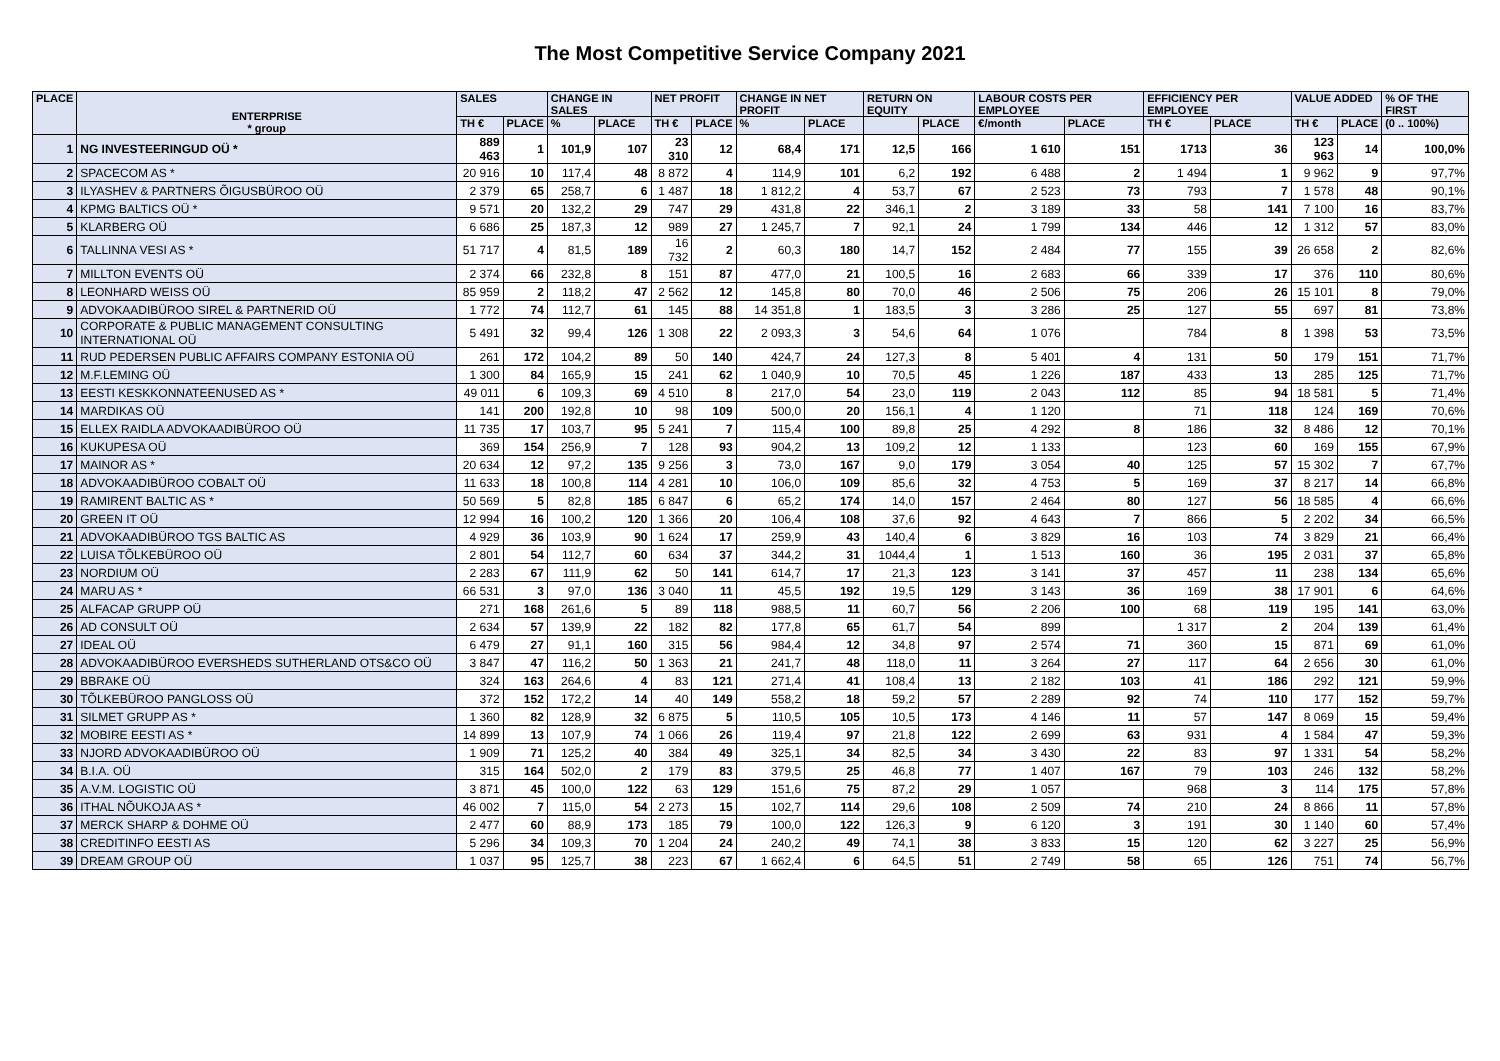The Most Competitive Service Company 2021
| PLACE | ENTERPRISE * group | SALES | | CHANGE IN SALES | | NET PROFIT | | CHANGE IN NET PROFIT | | RETURN ON EQUITY | | LABOUR COSTS PER EMPLOYEE | | EFFICIENCY PER EMPLOYEE | | VALUE ADDED | | % OF THE FIRST |
| --- | --- | --- | --- | --- | --- | --- | --- | --- | --- | --- | --- | --- | --- | --- | --- | --- | --- | --- |
| | | TH € | PLACE | % | PLACE | TH € | PLACE | % | PLACE | | PLACE | €/month | PLACE | TH € | PLACE | TH € | PLACE | (0 .. 100%) |
| 1 | NG INVESTEERINGUD OÜ * | 889 463 | 1 | 101,9 | 107 | 23 310 | 12 | 68,4 | 171 | 12,5 | 166 | 1 610 | 151 | 1713 | 36 | 123 963 | 14 | 100,0% |
| 2 | SPACECOM AS * | 20 916 | 10 | 117,4 | 48 | 8 872 | 4 | 114,9 | 101 | 6,2 | 192 | 6 488 | 2 | 1 494 | 1 | 9 962 | 9 | 97,7% |
| 3 | ILYASHEV & PARTNERS ÕIGUSBÜROO OÜ | 2 379 | 65 | 258,7 | 6 | 1 487 | 18 | 1 812,2 | 4 | 53,7 | 67 | 2 523 | 73 | 793 | 7 | 1 578 | 48 | 90,1% |
| 4 | KPMG BALTICS OÜ * | 9 571 | 20 | 132,2 | 29 | 747 | 29 | 431,8 | 22 | 346,1 | 2 | 3 189 | 33 | 58 | 141 | 7 100 | 16 | 83,7% |
| 5 | KLARBERG OÜ | 6 686 | 25 | 187,3 | 12 | 989 | 27 | 1 245,7 | 7 | 92,1 | 24 | 1 799 | 134 | 446 | 12 | 1 312 | 57 | 83,0% |
| 6 | TALLINNA VESI AS * | 51 717 | 4 | 81,5 | 189 | 16 732 | 2 | 60,3 | 180 | 14,7 | 152 | 2 484 | 77 | 155 | 39 | 26 658 | 2 | 82,6% |
| 7 | MILLTON EVENTS OÜ | 2 374 | 66 | 232,8 | 8 | 151 | 87 | 477,0 | 21 | 100,5 | 16 | 2 683 | 66 | 339 | 17 | 376 | 110 | 80,6% |
| 8 | LEONHARD WEISS OÜ | 85 959 | 2 | 118,2 | 47 | 2 562 | 12 | 145,8 | 80 | 70,0 | 46 | 2 506 | 75 | 206 | 26 | 15 101 | 8 | 79,0% |
| 9 | ADVOKAADIBÜROO SIREL & PARTNERID OÜ | 1 772 | 74 | 112,7 | 61 | 145 | 88 | 14 351,8 | 1 | 183,5 | 3 | 3 286 | 25 | 127 | 55 | 697 | 81 | 73,8% |
| 10 | CORPORATE & PUBLIC MANAGEMENT CONSULTING INTERNATIONAL OÜ | 5 491 | 32 | 99,4 | 126 | 1 308 | 22 | 2 093,3 | 3 | 54,6 | 64 | 1 076 | | 784 | 8 | 1 398 | 53 | 73,5% |
| 11 | RUD PEDERSEN PUBLIC AFFAIRS COMPANY ESTONIA OÜ | 261 | 172 | 104,2 | 89 | 50 | 140 | 424,7 | 24 | 127,3 | 8 | 5 401 | 4 | 131 | 50 | 179 | 151 | 71,7% |
| 12 | M.F.LEMING OÜ | 1 300 | 84 | 165,9 | 15 | 241 | 62 | 1 040,9 | 10 | 70,5 | 45 | 1 226 | 187 | 433 | 13 | 285 | 125 | 71,7% |
| 13 | EESTI KESKKONNATEENUSED AS * | 49 011 | 6 | 109,3 | 69 | 4 510 | 8 | 217,0 | 54 | 23,0 | 119 | 2 043 | 112 | 85 | 94 | 18 581 | 5 | 71,4% |
| 14 | MARDIKAS OÜ | 141 | 200 | 192,8 | 10 | 98 | 109 | 500,0 | 20 | 156,1 | 4 | 1 120 | | 71 | 118 | 124 | 169 | 70,6% |
| 15 | ELLEX RAIDLA ADVOKAADIBÜROO OÜ | 11 735 | 17 | 103,7 | 95 | 5 241 | 7 | 115,4 | 100 | 89,8 | 25 | 4 292 | 8 | 186 | 32 | 8 486 | 12 | 70,1% |
| 16 | KUKUPESA OÜ | 369 | 154 | 256,9 | 7 | 128 | 93 | 904,2 | 13 | 109,2 | 12 | 1 133 | | 123 | 60 | 169 | 155 | 67,9% |
| 17 | MAINOR AS * | 20 634 | 12 | 97,2 | 135 | 9 256 | 3 | 73,0 | 167 | 9,0 | 179 | 3 054 | 40 | 125 | 57 | 15 302 | 7 | 67,7% |
| 18 | ADVOKAADIBÜROO COBALT OÜ | 11 633 | 18 | 100,8 | 114 | 4 281 | 10 | 106,0 | 109 | 85,6 | 32 | 4 753 | 5 | 169 | 37 | 8 217 | 14 | 66,8% |
| 19 | RAMIRENT BALTIC AS * | 50 569 | 5 | 82,8 | 185 | 6 847 | 6 | 65,2 | 174 | 14,0 | 157 | 2 464 | 80 | 127 | 56 | 18 585 | 4 | 66,6% |
| 20 | GREEN IT OÜ | 12 994 | 16 | 100,2 | 120 | 1 366 | 20 | 106,4 | 108 | 37,6 | 92 | 4 643 | 7 | 866 | 5 | 2 202 | 34 | 66,5% |
| 21 | ADVOKAADIBÜROO TGS BALTIC AS | 4 929 | 36 | 103,9 | 90 | 1 624 | 17 | 259,9 | 43 | 140,4 | 6 | 3 829 | 16 | 103 | 74 | 3 829 | 21 | 66,4% |
| 22 | LUISA TÕLKEBÜROO OÜ | 2 801 | 54 | 112,7 | 60 | 634 | 37 | 344,2 | 31 | 1044,4 | 1 | 1 513 | 160 | 36 | 195 | 2 031 | 37 | 65,8% |
| 23 | NORDIUM OÜ | 2 283 | 67 | 111,9 | 62 | 50 | 141 | 614,7 | 17 | 21,3 | 123 | 3 141 | 37 | 457 | 11 | 238 | 134 | 65,6% |
| 24 | MARU AS * | 66 531 | 3 | 97,0 | 136 | 3 040 | 11 | 45,5 | 192 | 19,5 | 129 | 3 143 | 36 | 169 | 38 | 17 901 | 6 | 64,6% |
| 25 | ALFACAP GRUPP OÜ | 271 | 168 | 261,6 | 5 | 89 | 118 | 988,5 | 11 | 60,7 | 56 | 2 206 | 100 | 68 | 119 | 195 | 141 | 63,0% |
| 26 | AD CONSULT OÜ | 2 634 | 57 | 139,9 | 22 | 182 | 82 | 177,8 | 65 | 61,7 | 54 | 899 | | 1 317 | 2 | 204 | 139 | 61,4% |
| 27 | IDEAL OÜ | 6 479 | 27 | 91,1 | 160 | 315 | 56 | 984,4 | 12 | 34,8 | 97 | 2 574 | 71 | 360 | 15 | 871 | 69 | 61,0% |
| 28 | ADVOKAADIBÜROO EVERSHEDS SUTHERLAND OTS&CO OÜ | 3 847 | 47 | 116,2 | 50 | 1 363 | 21 | 241,7 | 48 | 118,0 | 11 | 3 264 | 27 | 117 | 64 | 2 656 | 30 | 61,0% |
| 29 | BBRAKE OÜ | 324 | 163 | 264,6 | 4 | 83 | 121 | 271,4 | 41 | 108,4 | 13 | 2 182 | 103 | 41 | 186 | 292 | 121 | 59,9% |
| 30 | TÕLKEBÜROO PANGLOSS OÜ | 372 | 152 | 172,2 | 14 | 40 | 149 | 558,2 | 18 | 59,2 | 57 | 2 289 | 92 | 74 | 110 | 177 | 152 | 59,7% |
| 31 | SILMET GRUPP AS * | 1 360 | 82 | 128,9 | 32 | 6 875 | 5 | 110,5 | 105 | 10,5 | 173 | 4 146 | 11 | 57 | 147 | 8 069 | 15 | 59,4% |
| 32 | MOBIRE EESTI AS * | 14 899 | 13 | 107,9 | 74 | 1 066 | 26 | 119,4 | 97 | 21,8 | 122 | 2 699 | 63 | 931 | 4 | 1 584 | 47 | 59,3% |
| 33 | NJORD ADVOKAADIBÜROO OÜ | 1 909 | 71 | 125,2 | 40 | 384 | 49 | 325,1 | 34 | 82,5 | 34 | 3 430 | 22 | 83 | 97 | 1 331 | 54 | 58,2% |
| 34 | B.I.A. OÜ | 315 | 164 | 502,0 | 2 | 179 | 83 | 379,5 | 25 | 46,8 | 77 | 1 407 | 167 | 79 | 103 | 246 | 132 | 58,2% |
| 35 | A.V.M. LOGISTIC OÜ | 3 871 | 45 | 100,0 | 122 | 63 | 129 | 151,6 | 75 | 87,2 | 29 | 1 057 | | 968 | 3 | 114 | 175 | 57,8% |
| 36 | ITHAL NÕUKOJA AS * | 46 002 | 7 | 115,0 | 54 | 2 273 | 15 | 102,7 | 114 | 29,6 | 108 | 2 509 | 74 | 210 | 24 | 8 866 | 11 | 57,8% |
| 37 | MERCK SHARP & DOHME OÜ | 2 477 | 60 | 88,9 | 173 | 185 | 79 | 100,0 | 122 | 126,3 | 9 | 6 120 | 3 | 191 | 30 | 1 140 | 60 | 57,4% |
| 38 | CREDITINFO EESTI AS | 5 296 | 34 | 109,3 | 70 | 1 204 | 24 | 240,2 | 49 | 74,1 | 38 | 3 833 | 15 | 120 | 62 | 3 227 | 25 | 56,9% |
| 39 | DREAM GROUP OÜ | 1 037 | 95 | 125,7 | 38 | 223 | 67 | 1 662,4 | 6 | 64,5 | 51 | 2 749 | 58 | 65 | 126 | 751 | 74 | 56,7% |